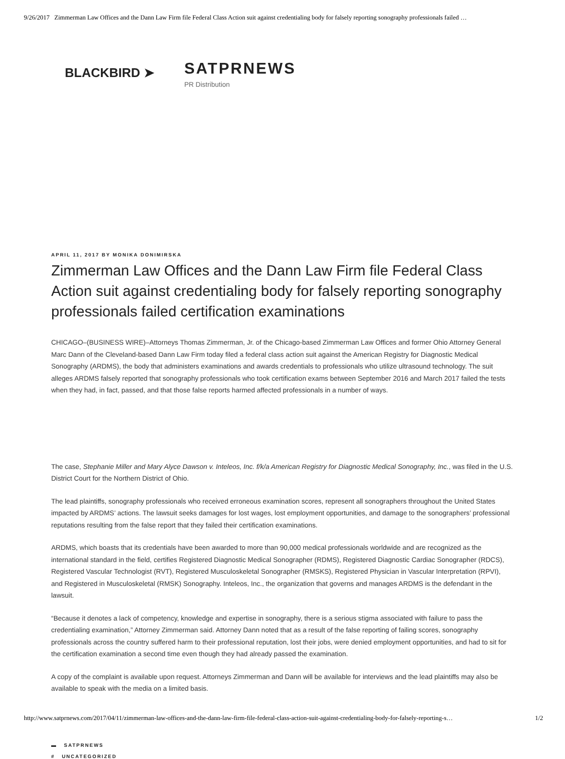9/26/2017 Zimmerman Law Offices and the Dann Law Firm file Federal Class Action suit against credentialing body for falsely reporting sonography professionals failed …
BLACKBIRD ➤
SATPRNEWS
PR Distribution
APRIL 11, 2017 BY MONIKA DONIMIRSKA
Zimmerman Law Offices and the Dann Law Firm file Federal Class Action suit against credentialing body for falsely reporting sonography professionals failed certification examinations
CHICAGO–(BUSINESS WIRE)–Attorneys Thomas Zimmerman, Jr. of the Chicago-based Zimmerman Law Offices and former Ohio Attorney General Marc Dann of the Cleveland-based Dann Law Firm today filed a federal class action suit against the American Registry for Diagnostic Medical Sonography (ARDMS), the body that administers examinations and awards credentials to professionals who utilize ultrasound technology. The suit alleges ARDMS falsely reported that sonography professionals who took certification exams between September 2016 and March 2017 failed the tests when they had, in fact, passed, and that those false reports harmed affected professionals in a number of ways.
The case, Stephanie Miller and Mary Alyce Dawson v. Inteleos, Inc. f/k/a American Registry for Diagnostic Medical Sonography, Inc., was filed in the U.S. District Court for the Northern District of Ohio.
The lead plaintiffs, sonography professionals who received erroneous examination scores, represent all sonographers throughout the United States impacted by ARDMS’ actions. The lawsuit seeks damages for lost wages, lost employment opportunities, and damage to the sonographers’ professional reputations resulting from the false report that they failed their certification examinations.
ARDMS, which boasts that its credentials have been awarded to more than 90,000 medical professionals worldwide and are recognized as the international standard in the field, certifies Registered Diagnostic Medical Sonographer (RDMS), Registered Diagnostic Cardiac Sonographer (RDCS), Registered Vascular Technologist (RVT), Registered Musculoskeletal Sonographer (RMSKS), Registered Physician in Vascular Interpretation (RPVI), and Registered in Musculoskeletal (RMSK) Sonography. Inteleos, Inc., the organization that governs and manages ARDMS is the defendant in the lawsuit.
“Because it denotes a lack of competency, knowledge and expertise in sonography, there is a serious stigma associated with failure to pass the credentialing examination,” Attorney Zimmerman said. Attorney Dann noted that as a result of the false reporting of failing scores, sonography professionals across the country suffered harm to their professional reputation, lost their jobs, were denied employment opportunities, and had to sit for the certification examination a second time even though they had already passed the examination.
A copy of the complaint is available upon request. Attorneys Zimmerman and Dann will be available for interviews and the lead plaintiffs may also be available to speak with the media on a limited basis.
▬ SATPRNEWS
# UNCATEGORIZED
http://www.satprnews.com/2017/04/11/zimmerman-law-offices-and-the-dann-law-firm-file-federal-class-action-suit-against-credentialing-body-for-falsely-reporting-s… 1/2